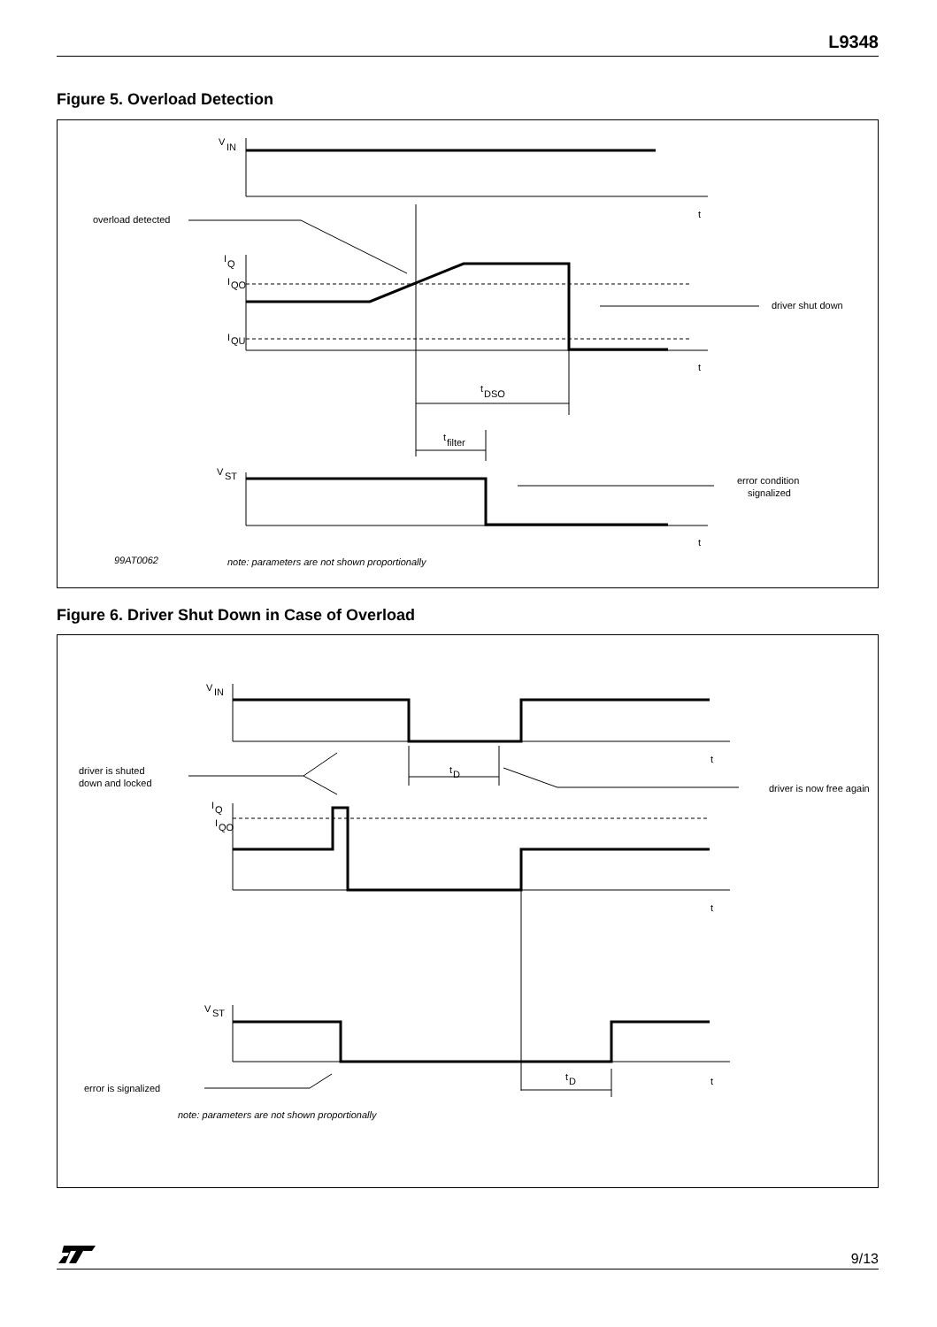L9348
Figure 5. Overload Detection
V
IN
t
t
t
overload detected
I
Q
I
QO
I
QU
driver shut down
t
DSO
t
filter
V
ST
error condition
signalized
99AT0062
note: parameters are not shown proportionally
Figure 6. Driver Shut Down in Case of Overload
V
IN
t
t
t
driver is shuted
down and locked
t
D
driver is now free again
I
Q
I
QO
V
ST
t
D
error is signalized
note: parameters are not shown proportionally
9/13